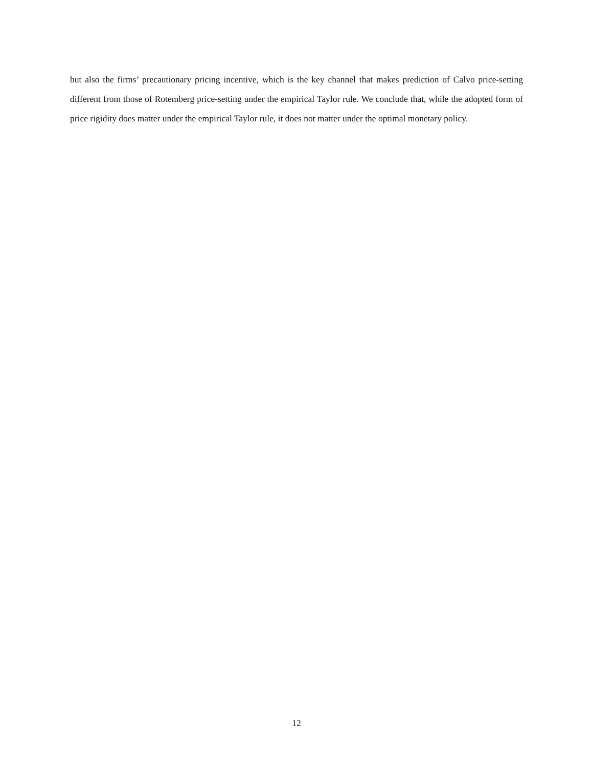but also the firms’ precautionary pricing incentive, which is the key channel that makes prediction of Calvo price-setting different from those of Rotemberg price-setting under the empirical Taylor rule. We conclude that, while the adopted form of price rigidity does matter under the empirical Taylor rule, it does not matter under the optimal monetary policy.
12